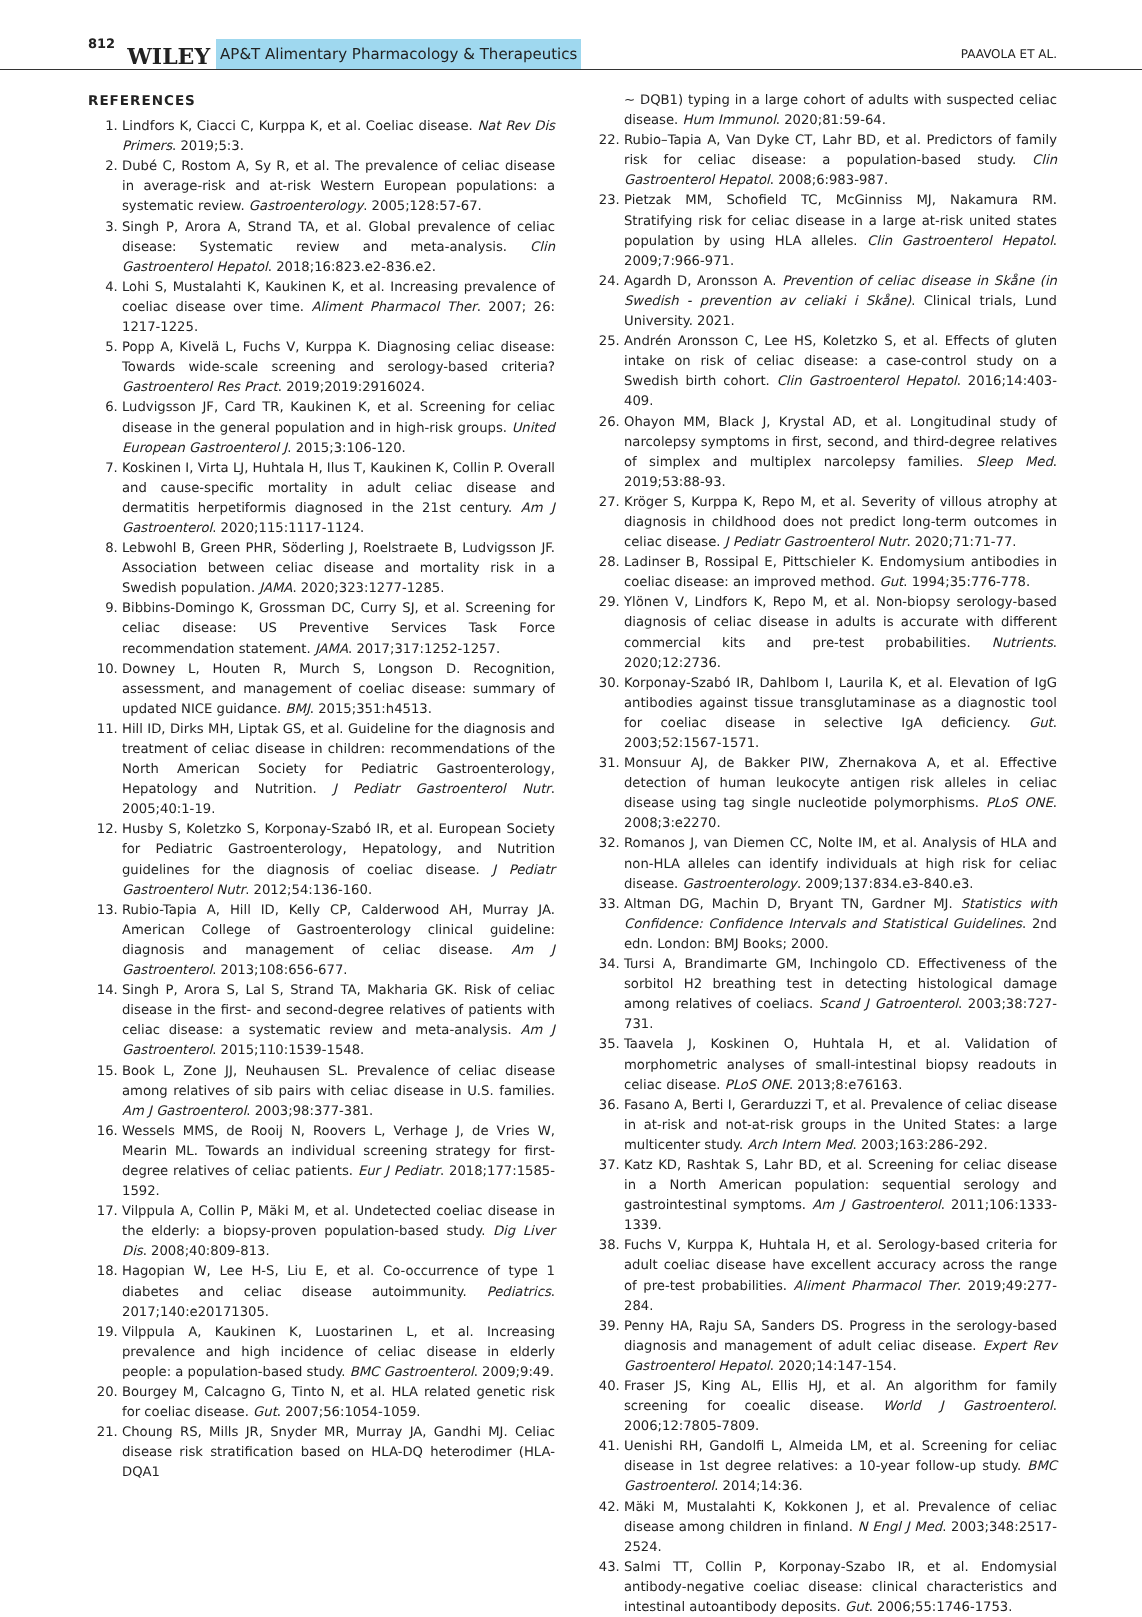812 WILEY AP&T Alimentary Pharmacology & Therapeutics PAAVOLA ET AL.
REFERENCES
1. Lindfors K, Ciacci C, Kurppa K, et al. Coeliac disease. Nat Rev Dis Primers. 2019;5:3.
2. Dubé C, Rostom A, Sy R, et al. The prevalence of celiac disease in average-risk and at-risk Western European populations: a systematic review. Gastroenterology. 2005;128:57-67.
3. Singh P, Arora A, Strand TA, et al. Global prevalence of celiac disease: Systematic review and meta-analysis. Clin Gastroenterol Hepatol. 2018;16:823.e2-836.e2.
4. Lohi S, Mustalahti K, Kaukinen K, et al. Increasing prevalence of coeliac disease over time. Aliment Pharmacol Ther. 2007; 26: 1217-1225.
5. Popp A, Kivelä L, Fuchs V, Kurppa K. Diagnosing celiac disease: Towards wide-scale screening and serology-based criteria? Gastroenterol Res Pract. 2019;2019:2916024.
6. Ludvigsson JF, Card TR, Kaukinen K, et al. Screening for celiac disease in the general population and in high-risk groups. United European Gastroenterol J. 2015;3:106-120.
7. Koskinen I, Virta LJ, Huhtala H, Ilus T, Kaukinen K, Collin P. Overall and cause-specific mortality in adult celiac disease and dermatitis herpetiformis diagnosed in the 21st century. Am J Gastroenterol. 2020;115:1117-1124.
8. Lebwohl B, Green PHR, Söderling J, Roelstraete B, Ludvigsson JF. Association between celiac disease and mortality risk in a Swedish population. JAMA. 2020;323:1277-1285.
9. Bibbins-Domingo K, Grossman DC, Curry SJ, et al. Screening for celiac disease: US Preventive Services Task Force recommendation statement. JAMA. 2017;317:1252-1257.
10. Downey L, Houten R, Murch S, Longson D. Recognition, assessment, and management of coeliac disease: summary of updated NICE guidance. BMJ. 2015;351:h4513.
11. Hill ID, Dirks MH, Liptak GS, et al. Guideline for the diagnosis and treatment of celiac disease in children: recommendations of the North American Society for Pediatric Gastroenterology, Hepatology and Nutrition. J Pediatr Gastroenterol Nutr. 2005;40:1-19.
12. Husby S, Koletzko S, Korponay-Szabó IR, et al. European Society for Pediatric Gastroenterology, Hepatology, and Nutrition guidelines for the diagnosis of coeliac disease. J Pediatr Gastroenterol Nutr. 2012;54:136-160.
13. Rubio-Tapia A, Hill ID, Kelly CP, Calderwood AH, Murray JA. American College of Gastroenterology clinical guideline: diagnosis and management of celiac disease. Am J Gastroenterol. 2013;108:656-677.
14. Singh P, Arora S, Lal S, Strand TA, Makharia GK. Risk of celiac disease in the first- and second-degree relatives of patients with celiac disease: a systematic review and meta-analysis. Am J Gastroenterol. 2015;110:1539-1548.
15. Book L, Zone JJ, Neuhausen SL. Prevalence of celiac disease among relatives of sib pairs with celiac disease in U.S. families. Am J Gastroenterol. 2003;98:377-381.
16. Wessels MMS, de Rooij N, Roovers L, Verhage J, de Vries W, Mearin ML. Towards an individual screening strategy for first-degree relatives of celiac patients. Eur J Pediatr. 2018;177:1585-1592.
17. Vilppula A, Collin P, Mäki M, et al. Undetected coeliac disease in the elderly: a biopsy-proven population-based study. Dig Liver Dis. 2008;40:809-813.
18. Hagopian W, Lee H-S, Liu E, et al. Co-occurrence of type 1 diabetes and celiac disease autoimmunity. Pediatrics. 2017;140:e20171305.
19. Vilppula A, Kaukinen K, Luostarinen L, et al. Increasing prevalence and high incidence of celiac disease in elderly people: a population-based study. BMC Gastroenterol. 2009;9:49.
20. Bourgey M, Calcagno G, Tinto N, et al. HLA related genetic risk for coeliac disease. Gut. 2007;56:1054-1059.
21. Choung RS, Mills JR, Snyder MR, Murray JA, Gandhi MJ. Celiac disease risk stratification based on HLA-DQ heterodimer (HLA-DQA1
~ DQB1) typing in a large cohort of adults with suspected celiac disease. Hum Immunol. 2020;81:59-64.
22. Rubio–Tapia A, Van Dyke CT, Lahr BD, et al. Predictors of family risk for celiac disease: a population-based study. Clin Gastroenterol Hepatol. 2008;6:983-987.
23. Pietzak MM, Schofield TC, McGinniss MJ, Nakamura RM. Stratifying risk for celiac disease in a large at-risk united states population by using HLA alleles. Clin Gastroenterol Hepatol. 2009;7:966-971.
24. Agardh D, Aronsson A. Prevention of celiac disease in Skåne (in Swedish - prevention av celiaki i Skåne). Clinical trials, Lund University. 2021.
25. Andrén Aronsson C, Lee HS, Koletzko S, et al. Effects of gluten intake on risk of celiac disease: a case-control study on a Swedish birth cohort. Clin Gastroenterol Hepatol. 2016;14:403-409.
26. Ohayon MM, Black J, Krystal AD, et al. Longitudinal study of narcolepsy symptoms in first, second, and third-degree relatives of simplex and multiplex narcolepsy families. Sleep Med. 2019;53:88-93.
27. Kröger S, Kurppa K, Repo M, et al. Severity of villous atrophy at diagnosis in childhood does not predict long-term outcomes in celiac disease. J Pediatr Gastroenterol Nutr. 2020;71:71-77.
28. Ladinser B, Rossipal E, Pittschieler K. Endomysium antibodies in coeliac disease: an improved method. Gut. 1994;35:776-778.
29. Ylönen V, Lindfors K, Repo M, et al. Non-biopsy serology-based diagnosis of celiac disease in adults is accurate with different commercial kits and pre-test probabilities. Nutrients. 2020;12:2736.
30. Korponay-Szabó IR, Dahlbom I, Laurila K, et al. Elevation of IgG antibodies against tissue transglutaminase as a diagnostic tool for coeliac disease in selective IgA deficiency. Gut. 2003;52:1567-1571.
31. Monsuur AJ, de Bakker PIW, Zhernakova A, et al. Effective detection of human leukocyte antigen risk alleles in celiac disease using tag single nucleotide polymorphisms. PLoS ONE. 2008;3:e2270.
32. Romanos J, van Diemen CC, Nolte IM, et al. Analysis of HLA and non-HLA alleles can identify individuals at high risk for celiac disease. Gastroenterology. 2009;137:834.e3-840.e3.
33. Altman DG, Machin D, Bryant TN, Gardner MJ. Statistics with Confidence: Confidence Intervals and Statistical Guidelines. 2nd edn. London: BMJ Books; 2000.
34. Tursi A, Brandimarte GM, Inchingolo CD. Effectiveness of the sorbitol H2 breathing test in detecting histological damage among relatives of coeliacs. Scand J Gatroenterol. 2003;38:727-731.
35. Taavela J, Koskinen O, Huhtala H, et al. Validation of morphometric analyses of small-intestinal biopsy readouts in celiac disease. PLoS ONE. 2013;8:e76163.
36. Fasano A, Berti I, Gerarduzzi T, et al. Prevalence of celiac disease in at-risk and not-at-risk groups in the United States: a large multicenter study. Arch Intern Med. 2003;163:286-292.
37. Katz KD, Rashtak S, Lahr BD, et al. Screening for celiac disease in a North American population: sequential serology and gastrointestinal symptoms. Am J Gastroenterol. 2011;106:1333-1339.
38. Fuchs V, Kurppa K, Huhtala H, et al. Serology-based criteria for adult coeliac disease have excellent accuracy across the range of pre-test probabilities. Aliment Pharmacol Ther. 2019;49:277-284.
39. Penny HA, Raju SA, Sanders DS. Progress in the serology-based diagnosis and management of adult celiac disease. Expert Rev Gastroenterol Hepatol. 2020;14:147-154.
40. Fraser JS, King AL, Ellis HJ, et al. An algorithm for family screening for coealic disease. World J Gastroenterol. 2006;12:7805-7809.
41. Uenishi RH, Gandolfi L, Almeida LM, et al. Screening for celiac disease in 1st degree relatives: a 10-year follow-up study. BMC Gastroenterol. 2014;14:36.
42. Mäki M, Mustalahti K, Kokkonen J, et al. Prevalence of celiac disease among children in finland. N Engl J Med. 2003;348:2517-2524.
43. Salmi TT, Collin P, Korponay-Szabo IR, et al. Endomysial antibody-negative coeliac disease: clinical characteristics and intestinal autoantibody deposits. Gut. 2006;55:1746-1753.